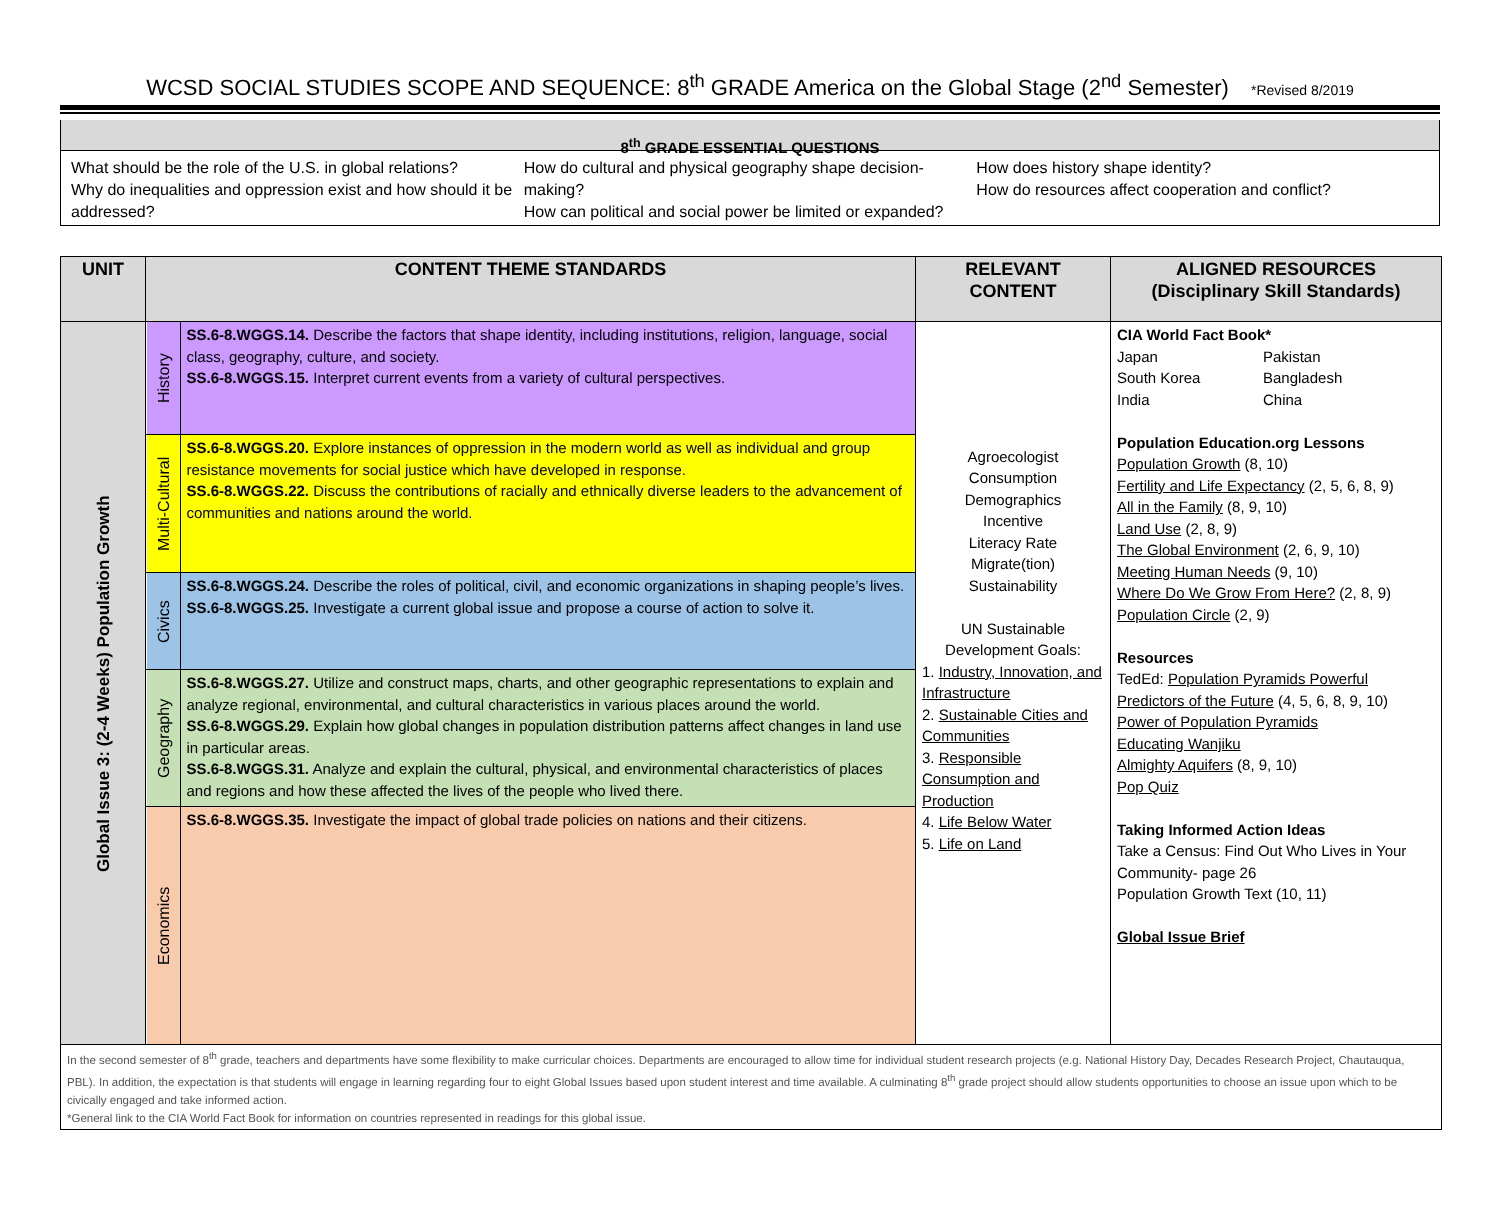WCSD SOCIAL STUDIES SCOPE AND SEQUENCE: 8<sup>th</sup> GRADE America on the Global Stage (2<sup>nd</sup> Semester) *Revised 8/2019
8<sup>th</sup> GRADE ESSENTIAL QUESTIONS
What should be the role of the U.S. in global relations?
Why do inequalities and oppression exist and how should it be addressed?
How do cultural and physical geography shape decision-making?
How can political and social power be limited or expanded?
How does history shape identity?
How do resources affect cooperation and conflict?
| UNIT | CONTENT THEME STANDARDS | | RELEVANT CONTENT | ALIGNED RESOURCES (Disciplinary Skill Standards) |
| --- | --- | --- | --- | --- |
| Global Issue 3: (2-4 Weeks) Population Growth | History | SS.6-8.WGGS.14. Describe the factors that shape identity, including institutions, religion, language, social class, geography, culture, and society. SS.6-8.WGGS.15. Interpret current events from a variety of cultural perspectives. | Agroecologist Consumption Demographics Incentive Literacy Rate Migrate(tion) Sustainability UN Sustainable Development Goals: 1. Industry, Innovation, and Infrastructure 2. Sustainable Cities and Communities 3. Responsible Consumption and Production 4. Life Below Water 5. Life on Land | CIA World Fact Book* Japan South Korea India Pakistan Bangladesh China Population Education.org Lessons Population Growth (8, 10) Fertility and Life Expectancy (2, 5, 6, 8, 9) All in the Family (8, 9, 10) Land Use (2, 8, 9) The Global Environment (2, 6, 9, 10) Meeting Human Needs (9, 10) Where Do We Grow From Here? (2, 8, 9) Population Circle (2, 9) Resources TedEd: Population Pyramids Powerful Predictors of the Future (4, 5, 6, 8, 9, 10) Power of Population Pyramids Educating Wanjiku Almighty Aquifers (8, 9, 10) Pop Quiz Taking Informed Action Ideas Take a Census: Find Out Who Lives in Your Community- page 26 Population Growth Text (10, 11) Global Issue Brief |
| | Multi-Cultural | SS.6-8.WGGS.20. Explore instances of oppression in the modern world as well as individual and group resistance movements for social justice which have developed in response. SS.6-8.WGGS.22. Discuss the contributions of racially and ethnically diverse leaders to the advancement of communities and nations around the world. | | |
| | Civics | SS.6-8.WGGS.24. Describe the roles of political, civil, and economic organizations in shaping people’s lives. SS.6-8.WGGS.25. Investigate a current global issue and propose a course of action to solve it. | | |
| | Geography | SS.6-8.WGGS.27. Utilize and construct maps, charts, and other geographic representations to explain and analyze regional, environmental, and cultural characteristics in various places around the world. SS.6-8.WGGS.29. Explain how global changes in population distribution patterns affect changes in land use in particular areas. SS.6-8.WGGS.31. Analyze and explain the cultural, physical, and environmental characteristics of places and regions and how these affected the lives of the people who lived there. | | |
| | Economics | SS.6-8.WGGS.35. Investigate the impact of global trade policies on nations and their citizens. | | |
| In the second semester of 8<sup>th</sup> grade, teachers and departments have some flexibility to make curricular choices. Departments are encouraged to allow time for individual student research projects (e.g. National History Day, Decades Research Project, Chautauqua, PBL). In addition, the expectation is that students will engage in learning regarding four to eight Global Issues based upon student interest and time available. A culminating 8<sup>th</sup> grade project should allow students opportunities to choose an issue upon which to be civically engaged and take informed action. *General link to the CIA World Fact Book for information on countries represented in readings for this global issue. | | | | |